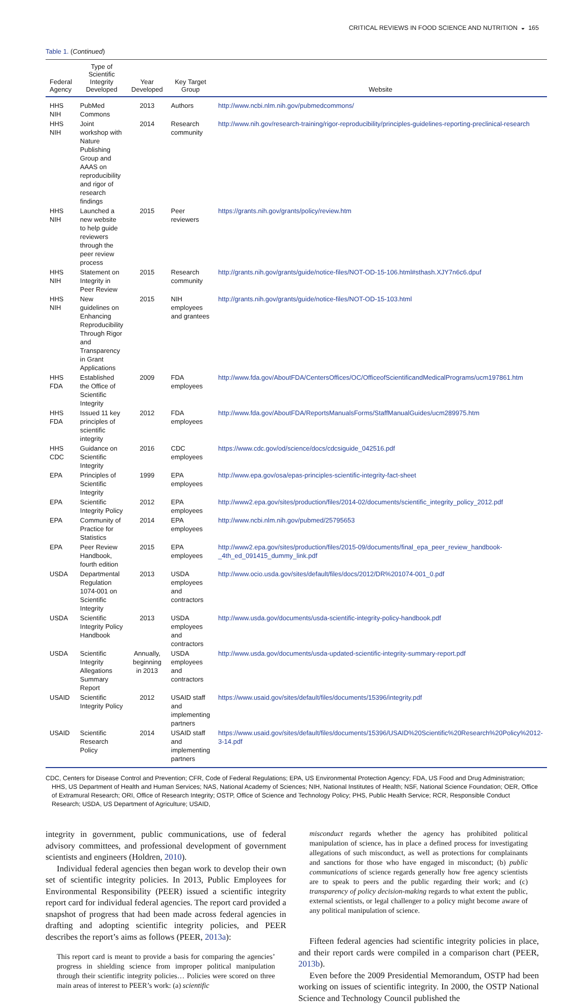CRITICAL REVIEWS IN FOOD SCIENCE AND NUTRITION ◒ 165
Table 1. (Continued)
| Federal Agency | Type of Scientific Integrity Developed | Year Developed | Key Target Group | Website |
| --- | --- | --- | --- | --- |
| HHS NIH | PubMed Commons | 2013 | Authors | http://www.ncbi.nlm.nih.gov/pubmedcommons/ |
| HHS NIH | Joint workshop with Nature Publishing Group and AAAS on reproducibility and rigor of research findings | 2014 | Research community | http://www.nih.gov/research-training/rigor-reproducibility/principles-guidelines-reporting-preclinical-research |
| HHS NIH | Launched a new website to help guide reviewers through the peer review process | 2015 | Peer reviewers | https://grants.nih.gov/grants/policy/review.htm |
| HHS NIH | Statement on Integrity in Peer Review | 2015 | Research community | http://grants.nih.gov/grants/guide/notice-files/NOT-OD-15-106.html#sthash.XJY7n6c6.dpuf |
| HHS NIH | New guidelines on Enhancing Reproducibility Through Rigor and Transparency in Grant Applications | 2015 | NIH employees and grantees | http://grants.nih.gov/grants/guide/notice-files/NOT-OD-15-103.html |
| HHS FDA | Established the Office of Scientific Integrity | 2009 | FDA employees | http://www.fda.gov/AboutFDA/CentersOffices/OC/OfficeofScientificandMedicalPrograms/ucm197861.htm |
| HHS FDA | Issued 11 key principles of scientific integrity | 2012 | FDA employees | http://www.fda.gov/AboutFDA/ReportsManualsForms/StaffManualGuides/ucm289975.htm |
| HHS CDC | Guidance on Scientific Integrity | 2016 | CDC employees | https://www.cdc.gov/od/science/docs/cdcsiguide_042516.pdf |
| EPA | Principles of Scientific Integrity | 1999 | EPA employees | http://www.epa.gov/osa/epas-principles-scientific-integrity-fact-sheet |
| EPA | Scientific Integrity Policy | 2012 | EPA employees | http://www2.epa.gov/sites/production/files/2014-02/documents/scientific_integrity_policy_2012.pdf |
| EPA | Community of Practice for Statistics | 2014 | EPA employees | http://www.ncbi.nlm.nih.gov/pubmed/25795653 |
| EPA | Peer Review Handbook, fourth edition | 2015 | EPA employees | http://www2.epa.gov/sites/production/files/2015-09/documents/final_epa_peer_review_handbook-_4th_ed_091415_dummy_link.pdf |
| USDA | Departmental Regulation 1074-001 on Scientific Integrity | 2013 | USDA employees and contractors | http://www.ocio.usda.gov/sites/default/files/docs/2012/DR%201074-001_0.pdf |
| USDA | Scientific Integrity Policy Handbook | 2013 | USDA employees and contractors | http://www.usda.gov/documents/usda-scientific-integrity-policy-handbook.pdf |
| USDA | Scientific Integrity Allegations Summary Report | Annually, beginning in 2013 | USDA employees and contractors | http://www.usda.gov/documents/usda-updated-scientific-integrity-summary-report.pdf |
| USAID | Scientific Integrity Policy | 2012 | USAID staff and implementing partners | https://www.usaid.gov/sites/default/files/documents/15396/integrity.pdf |
| USAID | Scientific Research Policy | 2014 | USAID staff and implementing partners | https://www.usaid.gov/sites/default/files/documents/15396/USAID%20Scientific%20Research%20Policy%2012-3-14.pdf |
CDC, Centers for Disease Control and Prevention; CFR, Code of Federal Regulations; EPA, US Environmental Protection Agency; FDA, US Food and Drug Administration; HHS, US Department of Health and Human Services; NAS, National Academy of Sciences; NIH, National Institutes of Health; NSF, National Science Foundation; OER, Office of Extramural Research; ORI, Office of Research Integrity; OSTP, Office of Science and Technology Policy; PHS, Public Health Service; RCR, Responsible Conduct Research; USDA, US Department of Agriculture; USAID,
integrity in government, public communications, use of federal advisory committees, and professional development of government scientists and engineers (Holdren, 2010).
Individual federal agencies then began work to develop their own set of scientific integrity policies. In 2013, Public Employees for Environmental Responsibility (PEER) issued a scientific integrity report card for individual federal agencies. The report card provided a snapshot of progress that had been made across federal agencies in drafting and adopting scientific integrity policies, and PEER describes the report’s aims as follows (PEER, 2013a):
This report card is meant to provide a basis for comparing the agencies’ progress in shielding science from improper political manipulation through their scientific integrity policies… Policies were scored on three main areas of interest to PEER’s work: (a) scientific
misconduct regards whether the agency has prohibited political manipulation of science, has in place a defined process for investigating allegations of such misconduct, as well as protections for complainants and sanctions for those who have engaged in misconduct; (b) public communications of science regards generally how free agency scientists are to speak to peers and the public regarding their work; and (c) transparency of policy decision-making regards to what extent the public, external scientists, or legal challenger to a policy might become aware of any political manipulation of science.
Fifteen federal agencies had scientific integrity policies in place, and their report cards were compiled in a comparison chart (PEER, 2013b).
Even before the 2009 Presidential Memorandum, OSTP had been working on issues of scientific integrity. In 2000, the OSTP National Science and Technology Council published the